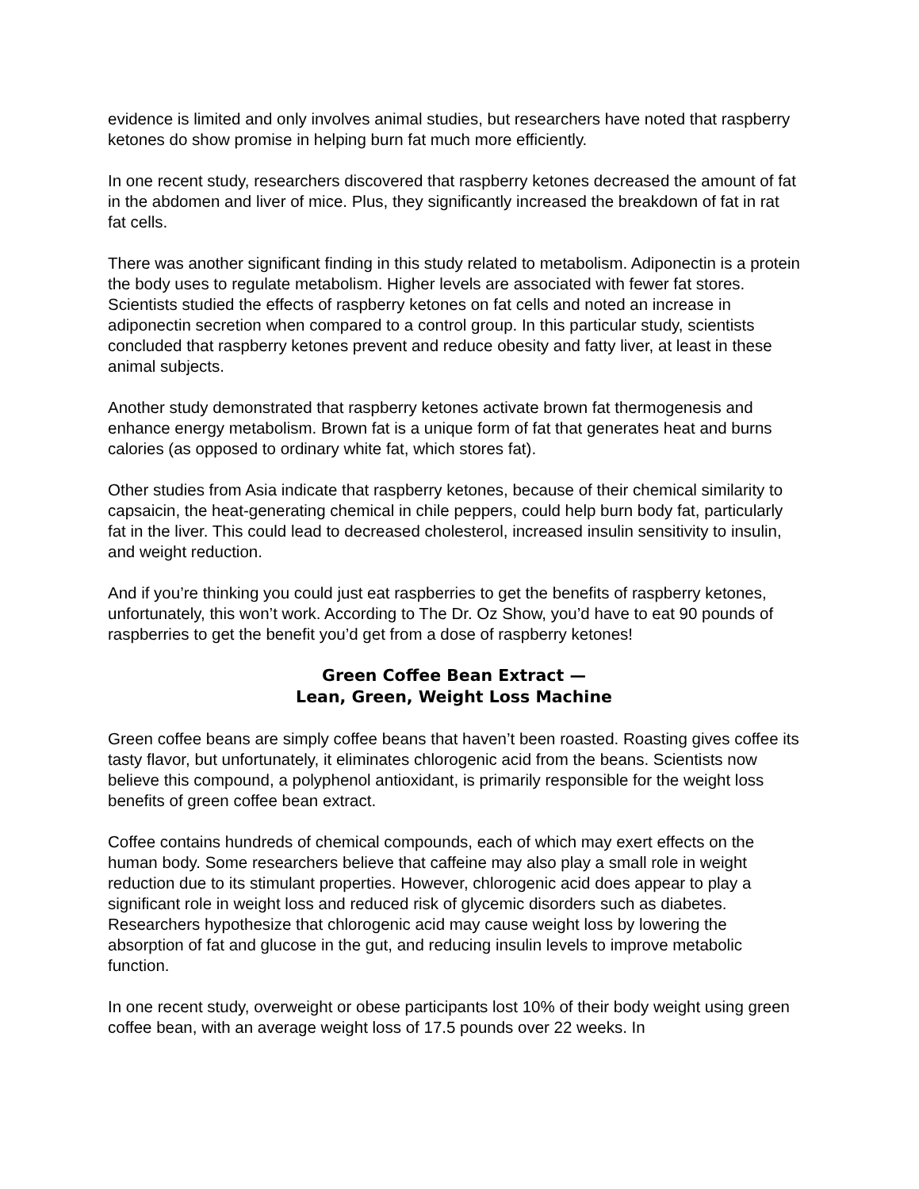evidence is limited and only involves animal studies, but researchers have noted that raspberry ketones do show promise in helping burn fat much more efficiently.
In one recent study, researchers discovered that raspberry ketones decreased the amount of fat in the abdomen and liver of mice. Plus, they significantly increased the breakdown of fat in rat fat cells.
There was another significant finding in this study related to metabolism. Adiponectin is a protein the body uses to regulate metabolism. Higher levels are associated with fewer fat stores. Scientists studied the effects of raspberry ketones on fat cells and noted an increase in adiponectin secretion when compared to a control group. In this particular study, scientists concluded that raspberry ketones prevent and reduce obesity and fatty liver, at least in these animal subjects.
Another study demonstrated that raspberry ketones activate brown fat thermogenesis and enhance energy metabolism. Brown fat is a unique form of fat that generates heat and burns calories (as opposed to ordinary white fat, which stores fat).
Other studies from Asia indicate that raspberry ketones, because of their chemical similarity to capsaicin, the heat-generating chemical in chile peppers, could help burn body fat, particularly fat in the liver. This could lead to decreased cholesterol, increased insulin sensitivity to insulin, and weight reduction.
And if you’re thinking you could just eat raspberries to get the benefits of raspberry ketones, unfortunately, this won’t work. According to The Dr. Oz Show, you’d have to eat 90 pounds of raspberries to get the benefit you’d get from a dose of raspberry ketones!
Green Coffee Bean Extract —
Lean, Green, Weight Loss Machine
Green coffee beans are simply coffee beans that haven’t been roasted. Roasting gives coffee its tasty flavor, but unfortunately, it eliminates chlorogenic acid from the beans. Scientists now believe this compound, a polyphenol antioxidant, is primarily responsible for the weight loss benefits of green coffee bean extract.
Coffee contains hundreds of chemical compounds, each of which may exert effects on the human body. Some researchers believe that caffeine may also play a small role in weight reduction due to its stimulant properties. However, chlorogenic acid does appear to play a significant role in weight loss and reduced risk of glycemic disorders such as diabetes. Researchers hypothesize that chlorogenic acid may cause weight loss by lowering the absorption of fat and glucose in the gut, and reducing insulin levels to improve metabolic function.
In one recent study, overweight or obese participants lost 10% of their body weight using green coffee bean, with an average weight loss of 17.5 pounds over 22 weeks. In